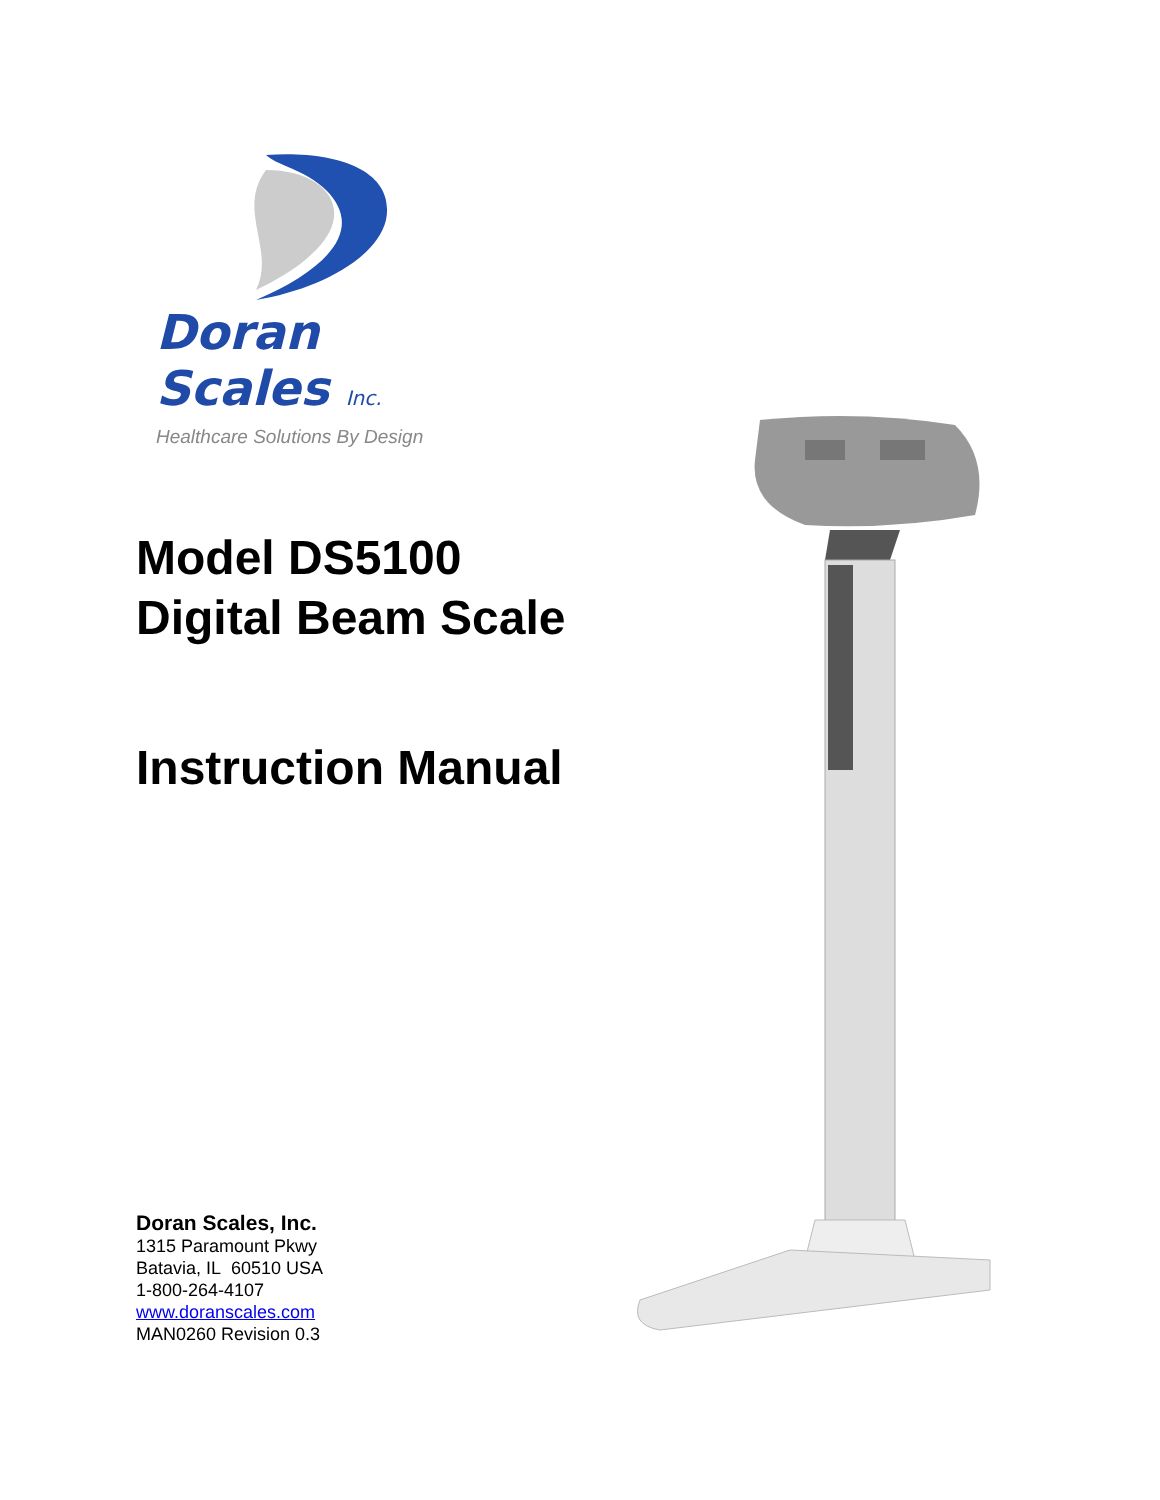Doran Scales Inc.
Healthcare Solutions By Design
Model DS5100
Digital Beam Scale
Instruction Manual
Doran Scales, Inc.
1315 Paramount Pkwy
Batavia, IL 60510 USA
1-800-264-4107
www.doranscales.com
MAN0260 Revision 0.3